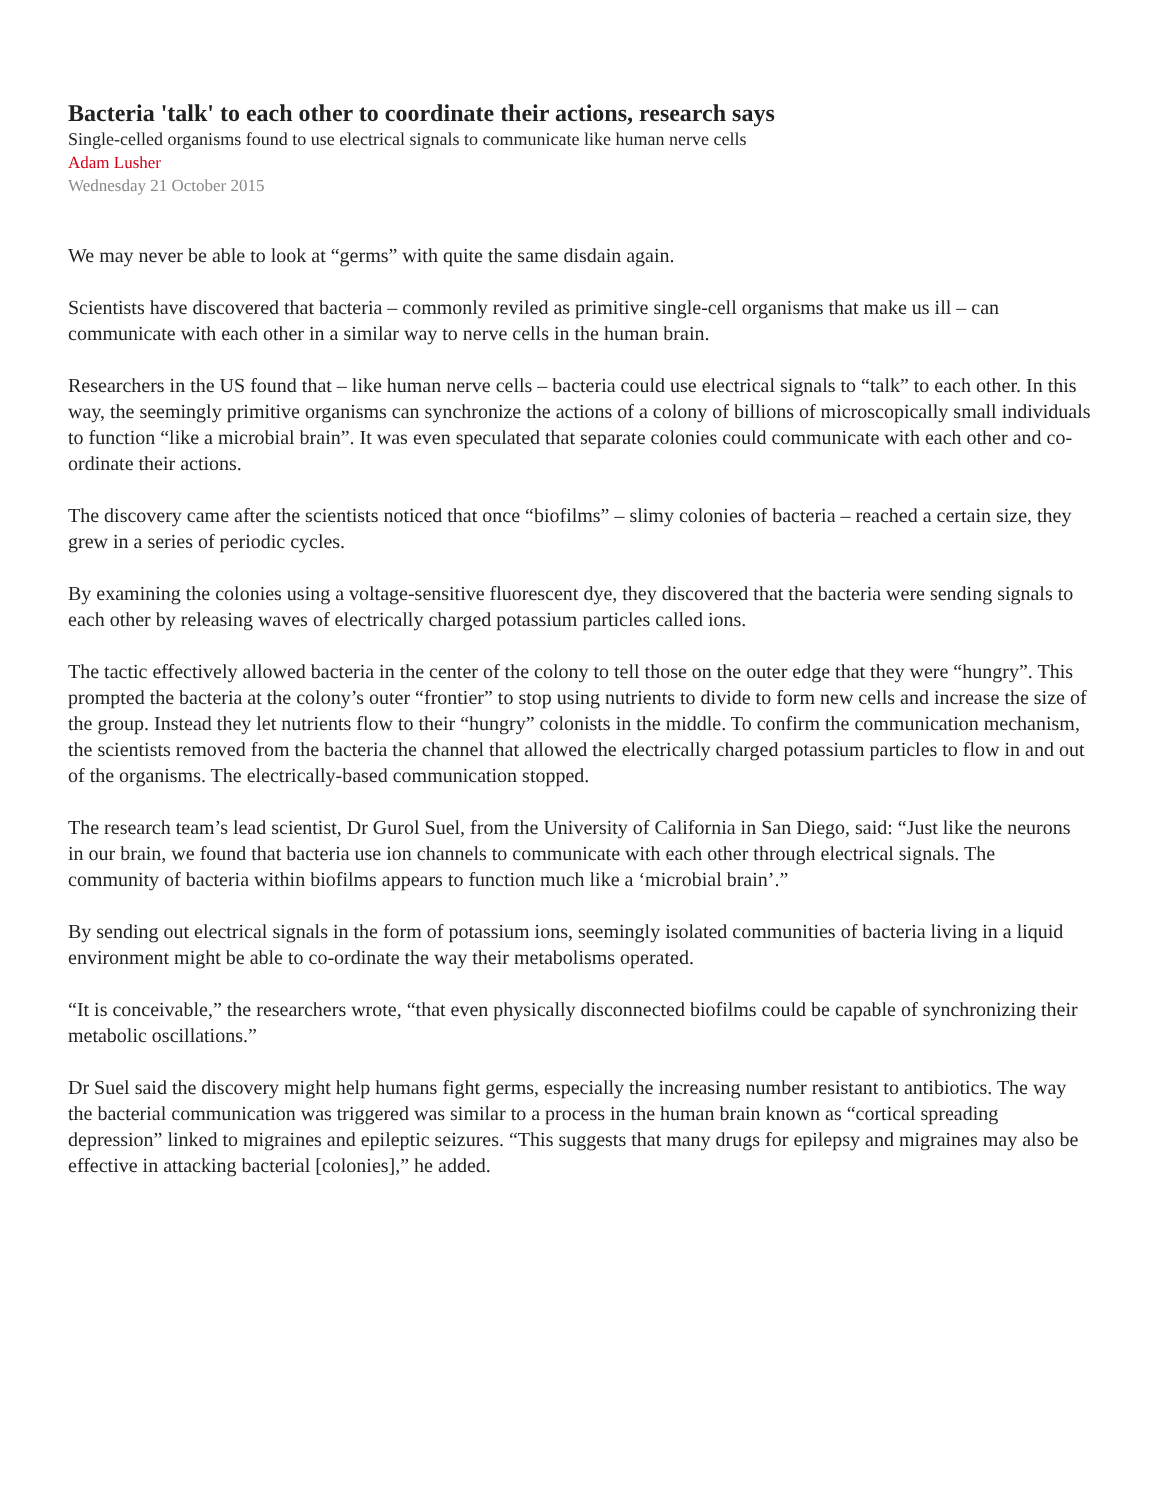Bacteria 'talk' to each other to coordinate their actions, research says
Single-celled organisms found to use electrical signals to communicate like human nerve cells
Adam Lusher
Wednesday 21 October 2015
We may never be able to look at “germs” with quite the same disdain again.
Scientists have discovered that bacteria – commonly reviled as primitive single-cell organisms that make us ill – can communicate with each other in a similar way to nerve cells in the human brain.
Researchers in the US found that – like human nerve cells – bacteria could use electrical signals to “talk” to each other. In this way, the seemingly primitive organisms can synchronize the actions of a colony of billions of microscopically small individuals to function “like a microbial brain”. It was even speculated that separate colonies could communicate with each other and co-ordinate their actions.
The discovery came after the scientists noticed that once “biofilms” – slimy colonies of bacteria – reached a certain size, they grew in a series of periodic cycles.
By examining the colonies using a voltage-sensitive fluorescent dye, they discovered that the bacteria were sending signals to each other by releasing waves of electrically charged potassium particles called ions.
The tactic effectively allowed bacteria in the center of the colony to tell those on the outer edge that they were “hungry”. This prompted the bacteria at the colony’s outer “frontier” to stop using nutrients to divide to form new cells and increase the size of the group. Instead they let nutrients flow to their “hungry” colonists in the middle. To confirm the communication mechanism, the scientists removed from the bacteria the channel that allowed the electrically charged potassium particles to flow in and out of the organisms. The electrically-based communication stopped.
The research team’s lead scientist, Dr Gurol Suel, from the University of California in San Diego, said: “Just like the neurons in our brain, we found that bacteria use ion channels to communicate with each other through electrical signals. The community of bacteria within biofilms appears to function much like a ‘microbial brain’.”
By sending out electrical signals in the form of potassium ions, seemingly isolated communities of bacteria living in a liquid environment might be able to co-ordinate the way their metabolisms operated.
“It is conceivable,” the researchers wrote, “that even physically disconnected biofilms could be capable of synchronizing their metabolic oscillations.”
Dr Suel said the discovery might help humans fight germs, especially the increasing number resistant to antibiotics. The way the bacterial communication was triggered was similar to a process in the human brain known as “cortical spreading depression” linked to migraines and epileptic seizures. “This suggests that many drugs for epilepsy and migraines may also be effective in attacking bacterial [colonies],” he added.